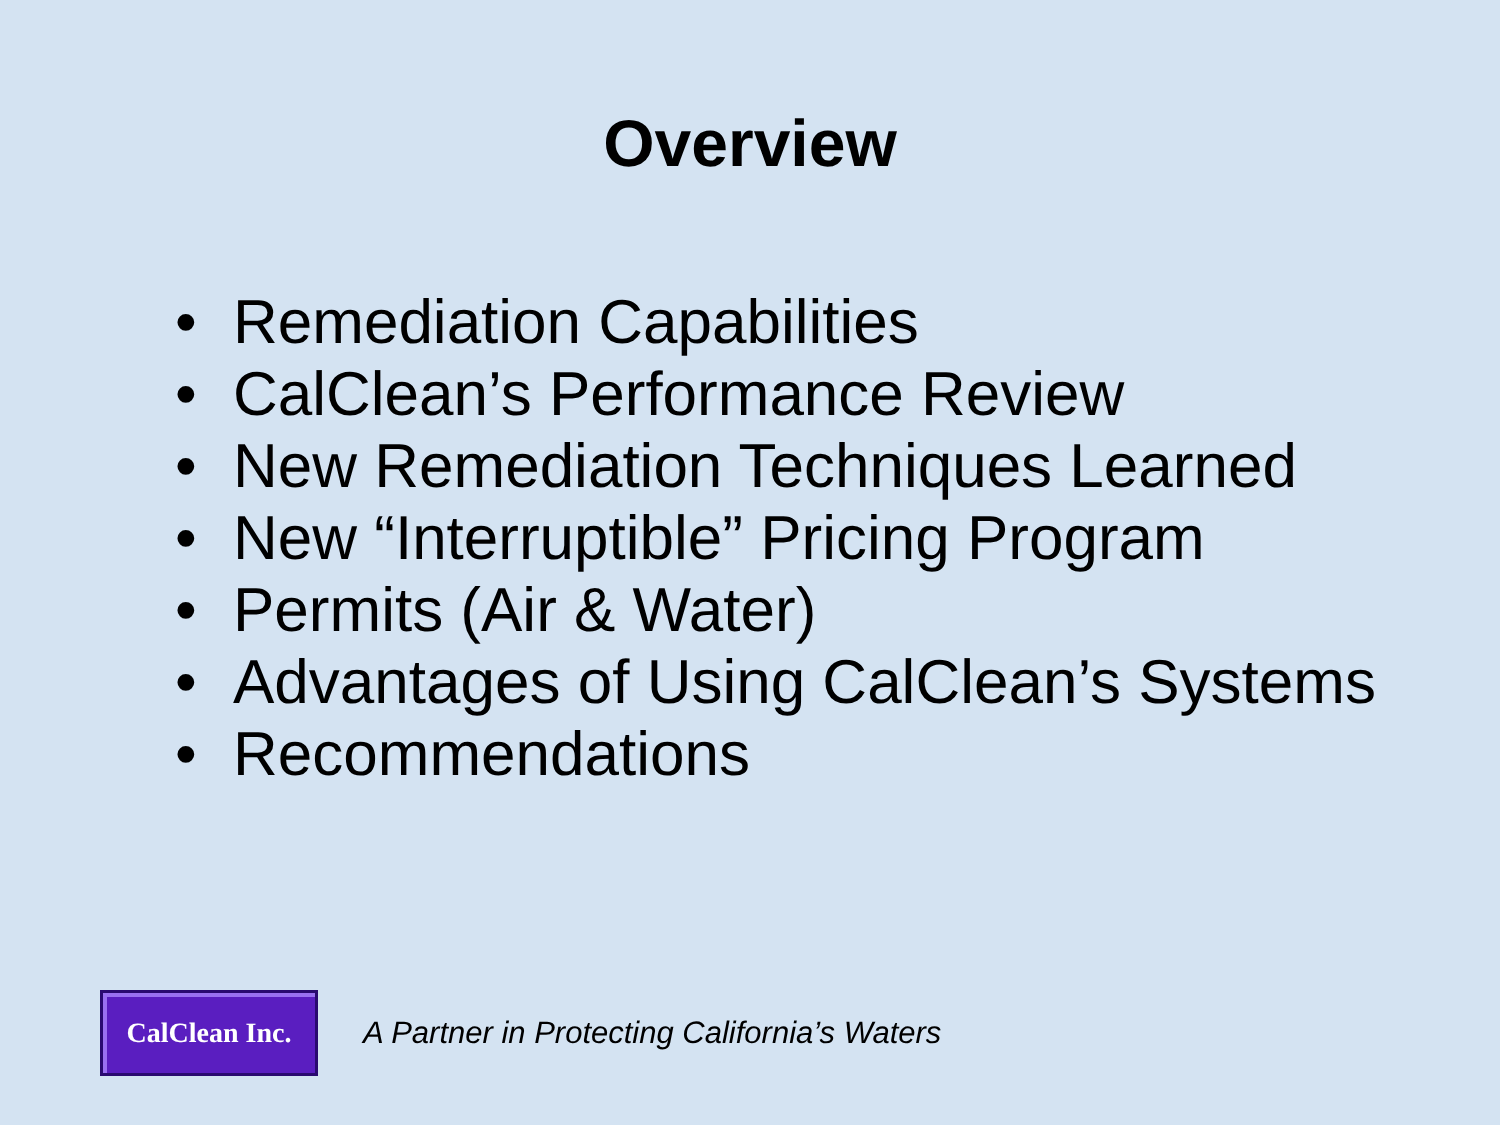Overview
• Remediation Capabilities
• CalClean’s Performance Review
• New Remediation Techniques Learned
• New “Interruptible” Pricing Program
• Permits (Air & Water)
• Advantages of Using CalClean’s Systems
• Recommendations
CalClean Inc.
A Partner in Protecting California’s Waters